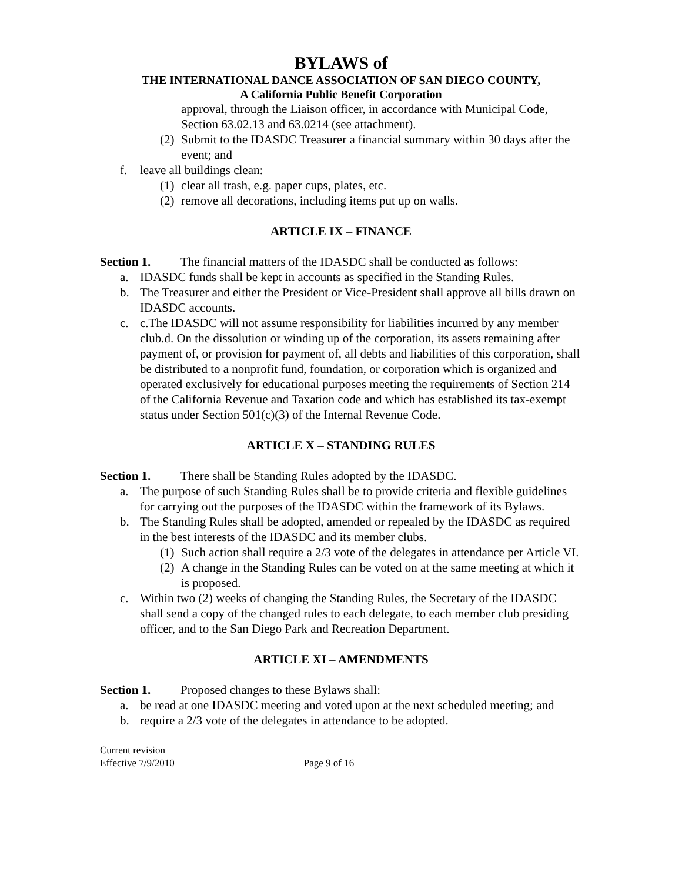BYLAWS of
THE INTERNATIONAL DANCE ASSOCIATION OF SAN DIEGO COUNTY,
A California Public Benefit Corporation
approval, through the Liaison officer, in accordance with Municipal Code, Section 63.02.13 and 63.0214 (see attachment).
(2) Submit to the IDASDC Treasurer a financial summary within 30 days after the event; and
f. leave all buildings clean:
(1) clear all trash, e.g. paper cups, plates, etc.
(2) remove all decorations, including items put up on walls.
ARTICLE IX – FINANCE
Section 1. The financial matters of the IDASDC shall be conducted as follows:
a. IDASDC funds shall be kept in accounts as specified in the Standing Rules.
b. The Treasurer and either the President or Vice-President shall approve all bills drawn on IDASDC accounts.
c. c.The IDASDC will not assume responsibility for liabilities incurred by any member club.d. On the dissolution or winding up of the corporation, its assets remaining after payment of, or provision for payment of, all debts and liabilities of this corporation, shall be distributed to a nonprofit fund, foundation, or corporation which is organized and operated exclusively for educational purposes meeting the requirements of Section 214 of the California Revenue and Taxation code and which has established its tax-exempt status under Section 501(c)(3) of the Internal Revenue Code.
ARTICLE X – STANDING RULES
Section 1. There shall be Standing Rules adopted by the IDASDC.
a. The purpose of such Standing Rules shall be to provide criteria and flexible guidelines for carrying out the purposes of the IDASDC within the framework of its Bylaws.
b. The Standing Rules shall be adopted, amended or repealed by the IDASDC as required in the best interests of the IDASDC and its member clubs.
(1) Such action shall require a 2/3 vote of the delegates in attendance per Article VI.
(2) A change in the Standing Rules can be voted on at the same meeting at which it is proposed.
c. Within two (2) weeks of changing the Standing Rules, the Secretary of the IDASDC shall send a copy of the changed rules to each delegate, to each member club presiding officer, and to the San Diego Park and Recreation Department.
ARTICLE XI – AMENDMENTS
Section 1. Proposed changes to these Bylaws shall:
a. be read at one IDASDC meeting and voted upon at the next scheduled meeting; and
b. require a 2/3 vote of the delegates in attendance to be adopted.
Current revision
Effective 7/9/2010 Page 9 of 16